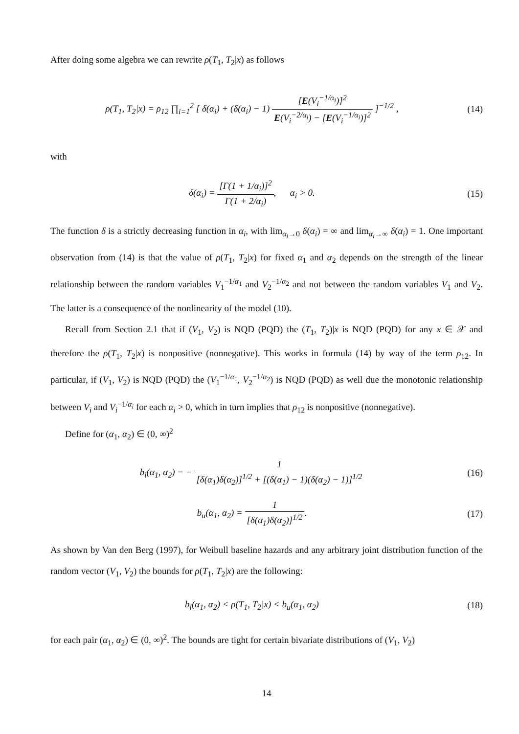After doing some algebra we can rewrite ρ(T<sub>1</sub>, T<sub>2</sub>|x) as follows
ρ(T<sub>1</sub>, T<sub>2</sub>|x) = ρ<sub>12</sub> ∏<sub>i=1</sub><sup>2</sup> [ δ(α<sub>i</sub>) + (δ(α<sub>i</sub>) − 1) [E(V<sub>i</sub><sup>−1/α<sub>i</sub></sup>)]<sup>2</sup> E(V<sub>i</sub><sup>−2/α<sub>i</sub></sup>) − [E(V<sub>i</sub><sup>−1/α<sub>i</sub></sup>)]<sup>2</sup> ]<sup>−1/2</sup> ,
(14)
with
δ(α<sub>i</sub>) = [Γ(1 + 1/α<sub>i</sub>)]<sup>2</sup> Γ(1 + 2/α<sub>i</sub>), α<sub>i</sub> > 0.
(15)
The function δ is a strictly decreasing function in α<sub>i</sub>, with lim<sub>α<sub>i</sub>→0</sub> δ(α<sub>i</sub>) = ∞ and lim<sub>α<sub>i</sub>→∞</sub> δ(α<sub>i</sub>) = 1. One important observation from (14) is that the value of ρ(T<sub>1</sub>, T<sub>2</sub>|x) for fixed α<sub>1</sub> and α<sub>2</sub> depends on the strength of the linear relationship between the random variables V<sub>1</sub><sup>−1/α<sub>1</sub></sup> and V<sub>2</sub><sup>−1/α<sub>2</sub></sup> and not between the random variables V<sub>1</sub> and V<sub>2</sub>. The latter is a consequence of the nonlinearity of the model (10).
Recall from Section 2.1 that if (V<sub>1</sub>, V<sub>2</sub>) is NQD (PQD) the (T<sub>1</sub>, T<sub>2</sub>)|x is NQD (PQD) for any x ∈ 𝒳 and therefore the ρ(T<sub>1</sub>, T<sub>2</sub>|x) is nonpositive (nonnegative). This works in formula (14) by way of the term ρ<sub>12</sub>. In particular, if (V<sub>1</sub>, V<sub>2</sub>) is NQD (PQD) the (V<sub>1</sub><sup>−1/α<sub>1</sub></sup>, V<sub>2</sub><sup>−1/α<sub>2</sub></sup>) is NQD (PQD) as well due the monotonic relationship between V<sub>i</sub> and V<sub>i</sub><sup>−1/α<sub>i</sub></sup> for each α<sub>i</sub> > 0, which in turn implies that ρ<sub>12</sub> is nonpositive (nonnegative).
Define for (α<sub>1</sub>, α<sub>2</sub>) ∈ (0, ∞)<sup>2</sup>
b<sub>l</sub>(α<sub>1</sub>, α<sub>2</sub>) = − 1 [δ(α<sub>1</sub>)δ(α<sub>2</sub>)]<sup>1/2</sup> + [(δ(α<sub>1</sub>) − 1)(δ(α<sub>2</sub>) − 1)]<sup>1/2</sup>
(16)
b<sub>u</sub>(α<sub>1</sub>, α<sub>2</sub>) = 1 [δ(α<sub>1</sub>)δ(α<sub>2</sub>)]<sup>1/2</sup>.
(17)
As shown by Van den Berg (1997), for Weibull baseline hazards and any arbitrary joint distribution function of the random vector (V<sub>1</sub>, V<sub>2</sub>) the bounds for ρ(T<sub>1</sub>, T<sub>2</sub>|x) are the following:
b<sub>l</sub>(α<sub>1</sub>, α<sub>2</sub>) < ρ(T<sub>1</sub>, T<sub>2</sub>|x) < b<sub>u</sub>(α<sub>1</sub>, α<sub>2</sub>)
(18)
for each pair (α<sub>1</sub>, α<sub>2</sub>) ∈ (0, ∞)<sup>2</sup>. The bounds are tight for certain bivariate distributions of (V<sub>1</sub>, V<sub>2</sub>)
14